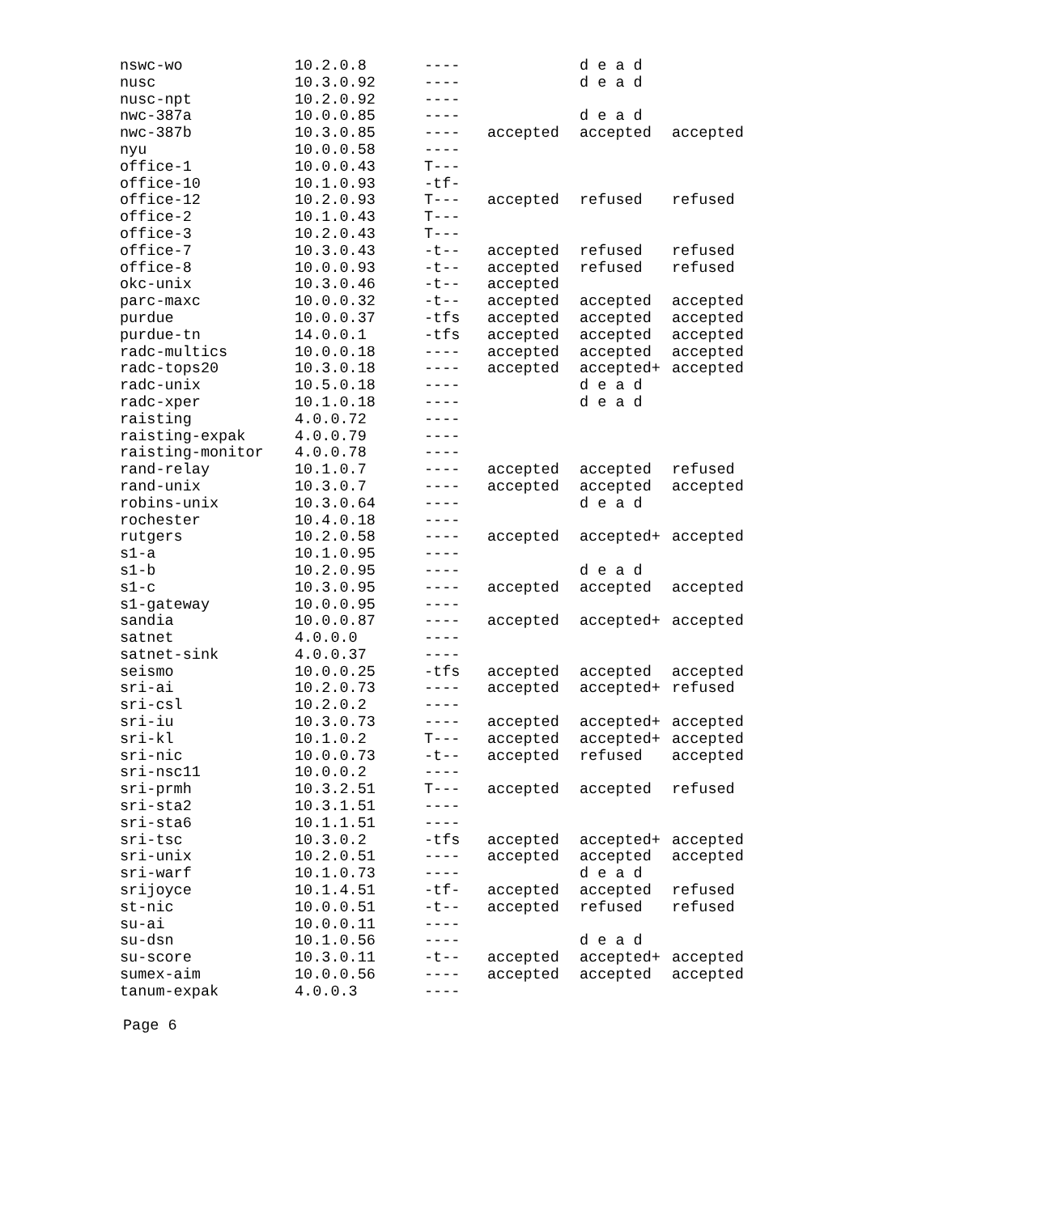| nswc-wo | 10.2.0.8 | ---- | | d e a d | |
| nusc | 10.3.0.92 | ---- | | d e a d | |
| nusc-npt | 10.2.0.92 | ---- | | | |
| nwc-387a | 10.0.0.85 | ---- | | d e a d | |
| nwc-387b | 10.3.0.85 | ---- | accepted | accepted | accepted |
| nyu | 10.0.0.58 | ---- | | | |
| office-1 | 10.0.0.43 | T--- | | | |
| office-10 | 10.1.0.93 | -tf- | | | |
| office-12 | 10.2.0.93 | T--- | accepted | refused | refused |
| office-2 | 10.1.0.43 | T--- | | | |
| office-3 | 10.2.0.43 | T--- | | | |
| office-7 | 10.3.0.43 | -t-- | accepted | refused | refused |
| office-8 | 10.0.0.93 | -t-- | accepted | refused | refused |
| okc-unix | 10.3.0.46 | -t-- | accepted | | |
| parc-maxc | 10.0.0.32 | -t-- | accepted | accepted | accepted |
| purdue | 10.0.0.37 | -tfs | accepted | accepted | accepted |
| purdue-tn | 14.0.0.1 | -tfs | accepted | accepted | accepted |
| radc-multics | 10.0.0.18 | ---- | accepted | accepted | accepted |
| radc-tops20 | 10.3.0.18 | ---- | accepted | accepted+ | accepted |
| radc-unix | 10.5.0.18 | ---- | | d e a d | |
| radc-xper | 10.1.0.18 | ---- | | d e a d | |
| raisting | 4.0.0.72 | ---- | | | |
| raisting-expak | 4.0.0.79 | ---- | | | |
| raisting-monitor | 4.0.0.78 | ---- | | | |
| rand-relay | 10.1.0.7 | ---- | accepted | accepted | refused |
| rand-unix | 10.3.0.7 | ---- | accepted | accepted | accepted |
| robins-unix | 10.3.0.64 | ---- | | d e a d | |
| rochester | 10.4.0.18 | ---- | | | |
| rutgers | 10.2.0.58 | ---- | accepted | accepted+ | accepted |
| s1-a | 10.1.0.95 | ---- | | | |
| s1-b | 10.2.0.95 | ---- | | d e a d | |
| s1-c | 10.3.0.95 | ---- | accepted | accepted | accepted |
| s1-gateway | 10.0.0.95 | ---- | | | |
| sandia | 10.0.0.87 | ---- | accepted | accepted+ | accepted |
| satnet | 4.0.0.0 | ---- | | | |
| satnet-sink | 4.0.0.37 | ---- | | | |
| seismo | 10.0.0.25 | -tfs | accepted | accepted | accepted |
| sri-ai | 10.2.0.73 | ---- | accepted | accepted+ | refused |
| sri-csl | 10.2.0.2 | ---- | | | |
| sri-iu | 10.3.0.73 | ---- | accepted | accepted+ | accepted |
| sri-kl | 10.1.0.2 | T--- | accepted | accepted+ | accepted |
| sri-nic | 10.0.0.73 | -t-- | accepted | refused | accepted |
| sri-nsc11 | 10.0.0.2 | ---- | | | |
| sri-prmh | 10.3.2.51 | T--- | accepted | accepted | refused |
| sri-sta2 | 10.3.1.51 | ---- | | | |
| sri-sta6 | 10.1.1.51 | ---- | | | |
| sri-tsc | 10.3.0.2 | -tfs | accepted | accepted+ | accepted |
| sri-unix | 10.2.0.51 | ---- | accepted | accepted | accepted |
| sri-warf | 10.1.0.73 | ---- | | d e a d | |
| srijoyce | 10.1.4.51 | -tf- | accepted | accepted | refused |
| st-nic | 10.0.0.51 | -t-- | accepted | refused | refused |
| su-ai | 10.0.0.11 | ---- | | | |
| su-dsn | 10.1.0.56 | ---- | | d e a d | |
| su-score | 10.3.0.11 | -t-- | accepted | accepted+ | accepted |
| sumex-aim | 10.0.0.56 | ---- | accepted | accepted | accepted |
| tanum-expak | 4.0.0.3 | ---- | | | |
Page 6